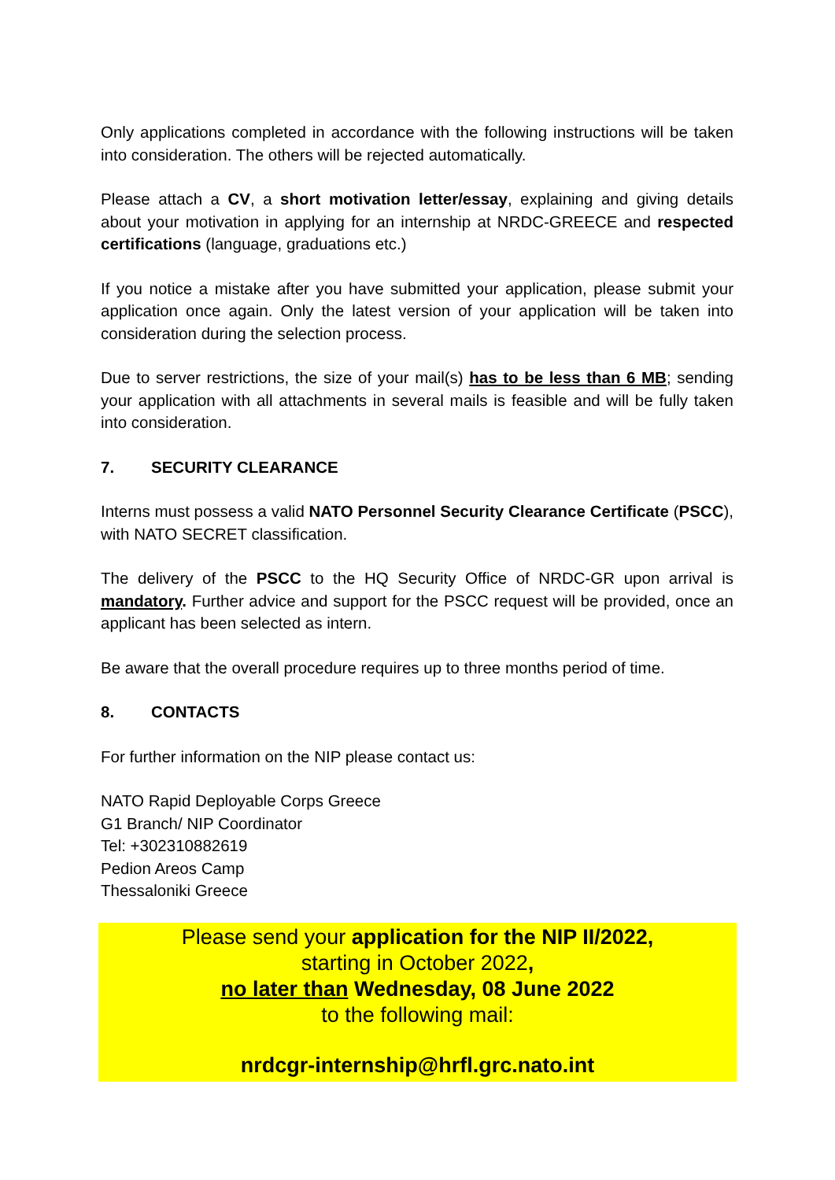Only applications completed in accordance with the following instructions will be taken into consideration. The others will be rejected automatically.
Please attach a CV, a short motivation letter/essay, explaining and giving details about your motivation in applying for an internship at NRDC-GREECE and respected certifications (language, graduations etc.)
If you notice a mistake after you have submitted your application, please submit your application once again. Only the latest version of your application will be taken into consideration during the selection process.
Due to server restrictions, the size of your mail(s) has to be less than 6 MB; sending your application with all attachments in several mails is feasible and will be fully taken into consideration.
7. SECURITY CLEARANCE
Interns must possess a valid NATO Personnel Security Clearance Certificate (PSCC), with NATO SECRET classification.
The delivery of the PSCC to the HQ Security Office of NRDC-GR upon arrival is mandatory. Further advice and support for the PSCC request will be provided, once an applicant has been selected as intern.
Be aware that the overall procedure requires up to three months period of time.
8. CONTACTS
For further information on the NIP please contact us:
NATO Rapid Deployable Corps Greece
G1 Branch/ NIP Coordinator
Tel: +302310882619
Pedion Areos Camp
Thessaloniki Greece
Please send your application for the NIP II/2022,
starting in October 2022,
no later than Wednesday, 08 June 2022
to the following mail:
nrdcgr-internship@hrfl.grc.nato.int